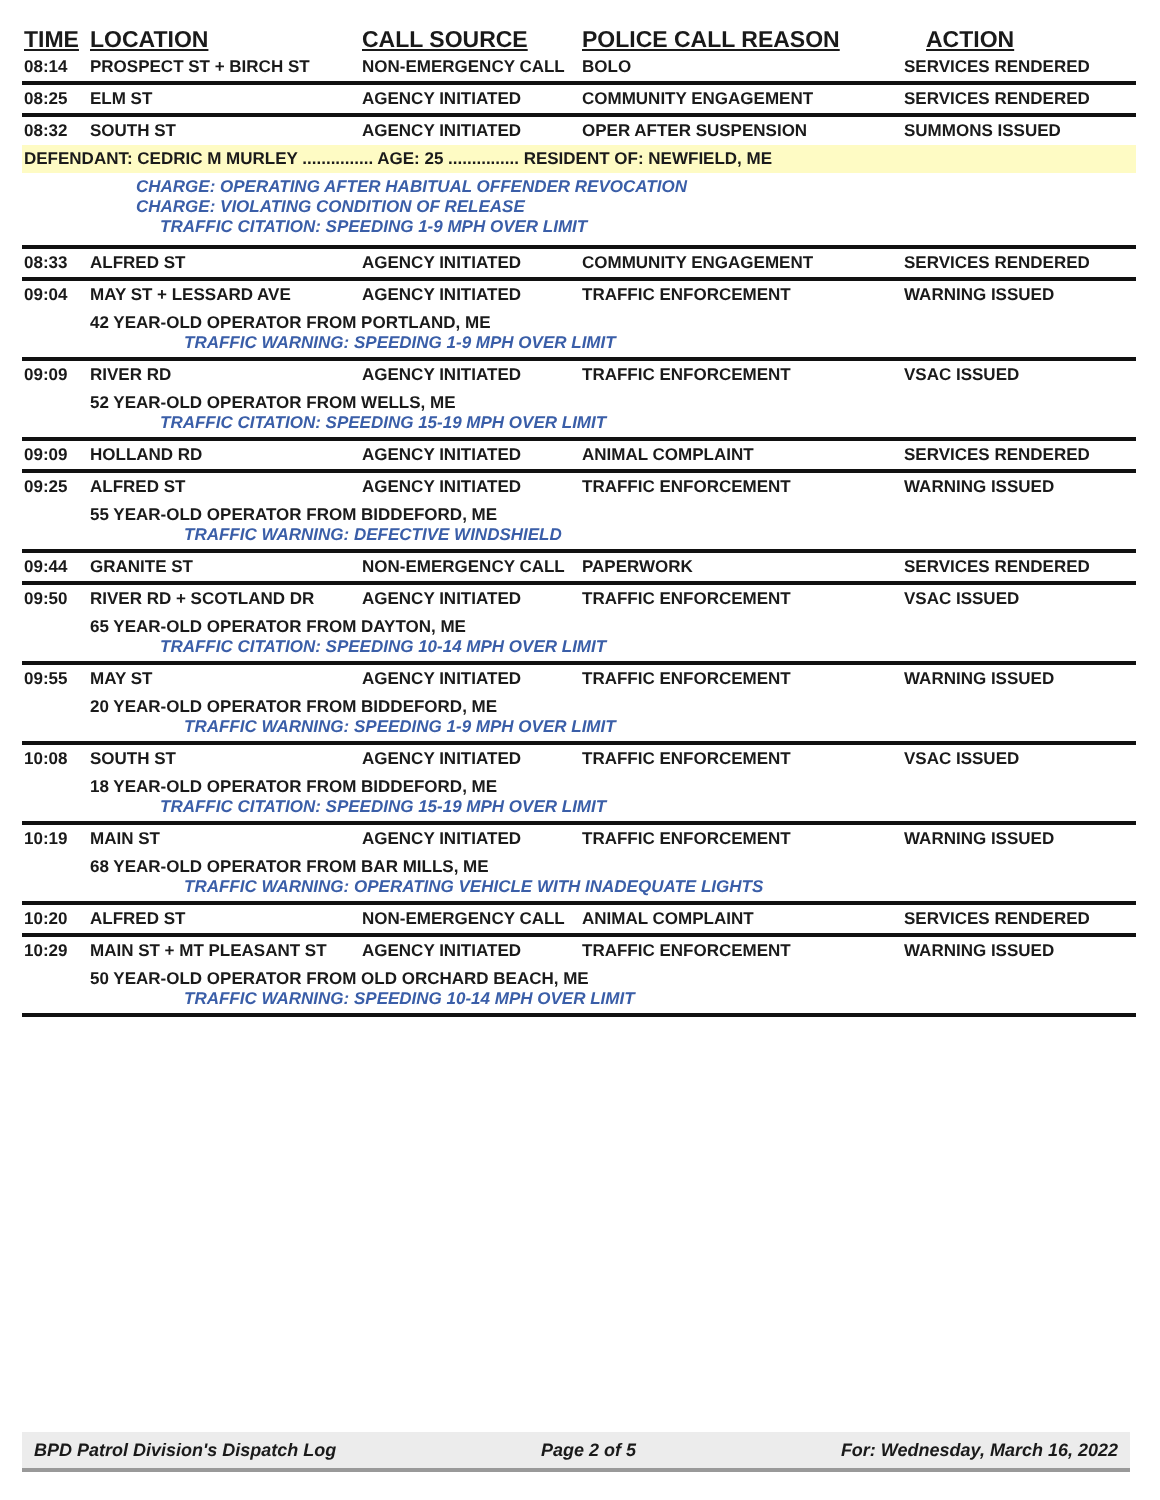| TIME | LOCATION | CALL SOURCE | POLICE CALL REASON | ACTION |
| --- | --- | --- | --- | --- |
| 08:14 | PROSPECT ST + BIRCH ST | NON-EMERGENCY CALL | BOLO | SERVICES RENDERED |
| 08:25 | ELM ST | AGENCY INITIATED | COMMUNITY ENGAGEMENT | SERVICES RENDERED |
| 08:32 | SOUTH ST | AGENCY INITIATED | OPER AFTER SUSPENSION | SUMMONS ISSUED |
| DEFENDANT: CEDRIC M MURLEY ............... AGE: 25 ............... RESIDENT OF: NEWFIELD, ME | | | | |
| | CHARGE: OPERATING AFTER HABITUAL OFFENDER REVOCATION CHARGE: VIOLATING CONDITION OF RELEASE TRAFFIC CITATION: SPEEDING 1-9 MPH OVER LIMIT | | | |
| 08:33 | ALFRED ST | AGENCY INITIATED | COMMUNITY ENGAGEMENT | SERVICES RENDERED |
| 09:04 | MAY ST + LESSARD AVE | AGENCY INITIATED | TRAFFIC ENFORCEMENT | WARNING ISSUED |
| | 42 YEAR-OLD OPERATOR FROM PORTLAND, ME TRAFFIC WARNING: SPEEDING 1-9 MPH OVER LIMIT | | | |
| 09:09 | RIVER RD | AGENCY INITIATED | TRAFFIC ENFORCEMENT | VSAC ISSUED |
| | 52 YEAR-OLD OPERATOR FROM WELLS, ME TRAFFIC CITATION: SPEEDING 15-19 MPH OVER LIMIT | | | |
| 09:09 | HOLLAND RD | AGENCY INITIATED | ANIMAL COMPLAINT | SERVICES RENDERED |
| 09:25 | ALFRED ST | AGENCY INITIATED | TRAFFIC ENFORCEMENT | WARNING ISSUED |
| | 55 YEAR-OLD OPERATOR FROM BIDDEFORD, ME TRAFFIC WARNING: DEFECTIVE WINDSHIELD | | | |
| 09:44 | GRANITE ST | NON-EMERGENCY CALL | PAPERWORK | SERVICES RENDERED |
| 09:50 | RIVER RD + SCOTLAND DR | AGENCY INITIATED | TRAFFIC ENFORCEMENT | VSAC ISSUED |
| | 65 YEAR-OLD OPERATOR FROM DAYTON, ME TRAFFIC CITATION: SPEEDING 10-14 MPH OVER LIMIT | | | |
| 09:55 | MAY ST | AGENCY INITIATED | TRAFFIC ENFORCEMENT | WARNING ISSUED |
| | 20 YEAR-OLD OPERATOR FROM BIDDEFORD, ME TRAFFIC WARNING: SPEEDING 1-9 MPH OVER LIMIT | | | |
| 10:08 | SOUTH ST | AGENCY INITIATED | TRAFFIC ENFORCEMENT | VSAC ISSUED |
| | 18 YEAR-OLD OPERATOR FROM BIDDEFORD, ME TRAFFIC CITATION: SPEEDING 15-19 MPH OVER LIMIT | | | |
| 10:19 | MAIN ST | AGENCY INITIATED | TRAFFIC ENFORCEMENT | WARNING ISSUED |
| | 68 YEAR-OLD OPERATOR FROM BAR MILLS, ME TRAFFIC WARNING: OPERATING VEHICLE WITH INADEQUATE LIGHTS | | | |
| 10:20 | ALFRED ST | NON-EMERGENCY CALL | ANIMAL COMPLAINT | SERVICES RENDERED |
| 10:29 | MAIN ST + MT PLEASANT ST | AGENCY INITIATED | TRAFFIC ENFORCEMENT | WARNING ISSUED |
| | 50 YEAR-OLD OPERATOR FROM OLD ORCHARD BEACH, ME TRAFFIC WARNING: SPEEDING 10-14 MPH OVER LIMIT | | | |
BPD Patrol Division's Dispatch Log Page 2 of 5 For: Wednesday, March 16, 2022